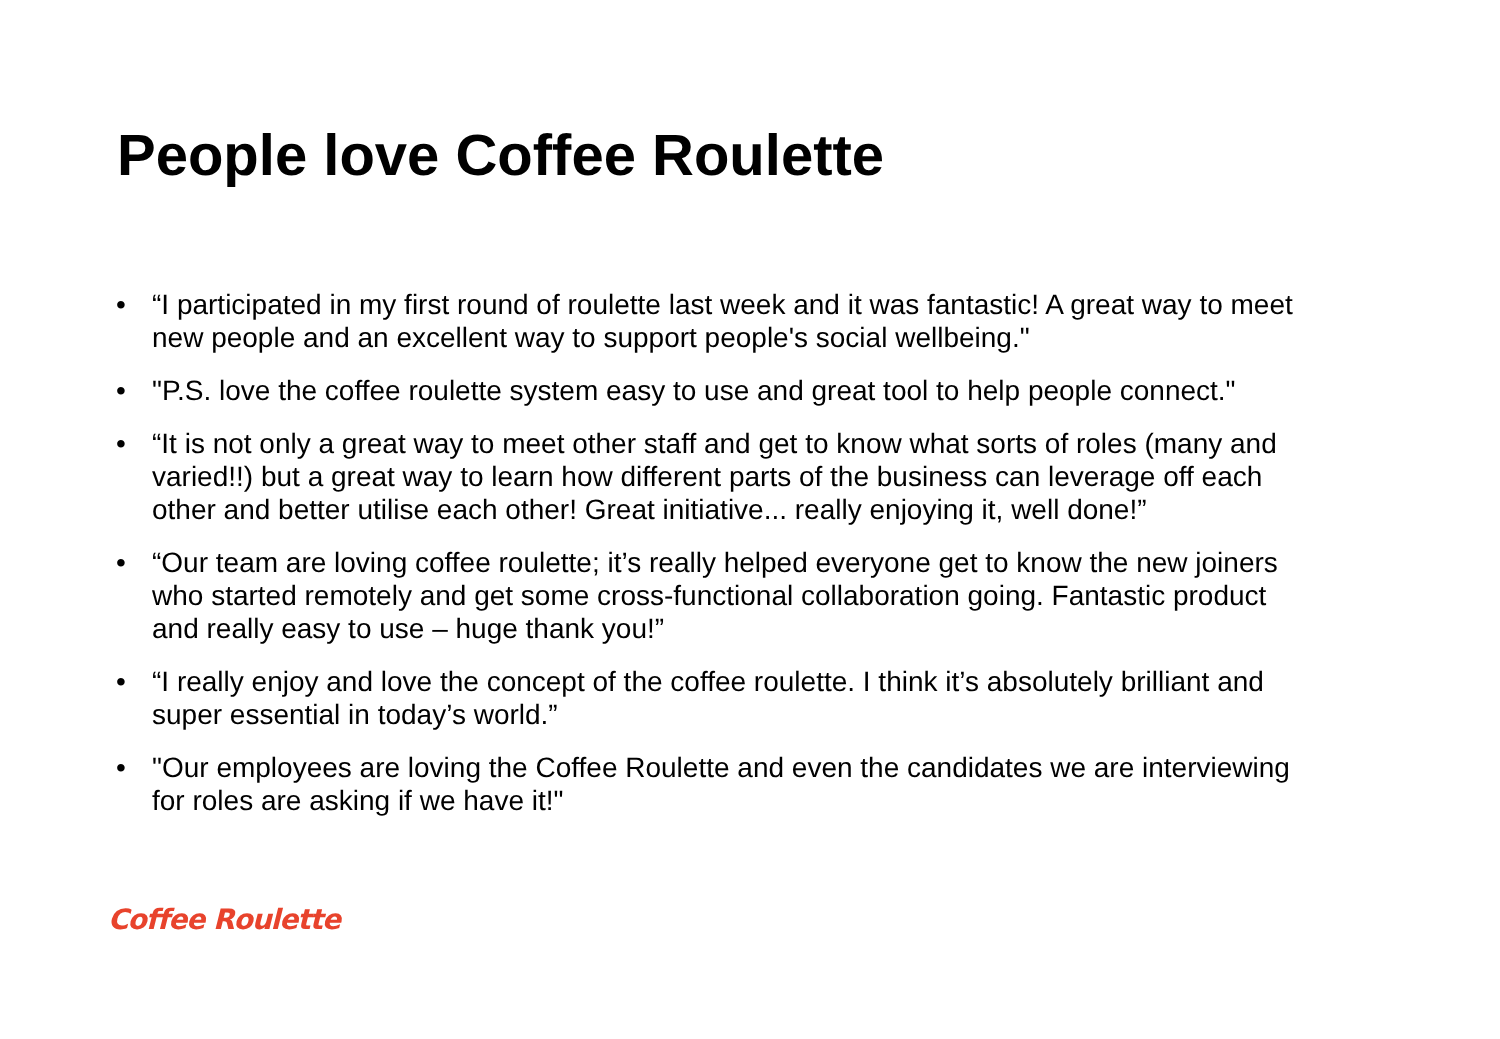People love Coffee Roulette
• “I participated in my first round of roulette last week and it was fantastic! A great way to meet new people and an excellent way to support people's social wellbeing."
• "P.S. love the coffee roulette system easy to use and great tool to help people connect."
• “It is not only a great way to meet other staff and get to know what sorts of roles (many and varied!!) but a great way to learn how different parts of the business can leverage off each other and better utilise each other! Great initiative... really enjoying it, well done!”
• “Our team are loving coffee roulette; it’s really helped everyone get to know the new joiners who started remotely and get some cross-functional collaboration going. Fantastic product and really easy to use – huge thank you!”
• “I really enjoy and love the concept of the coffee roulette. I think it’s absolutely brilliant and super essential in today’s world.”
• "Our employees are loving the Coffee Roulette and even the candidates we are interviewing for roles are asking if we have it!"
Coffee Roulette